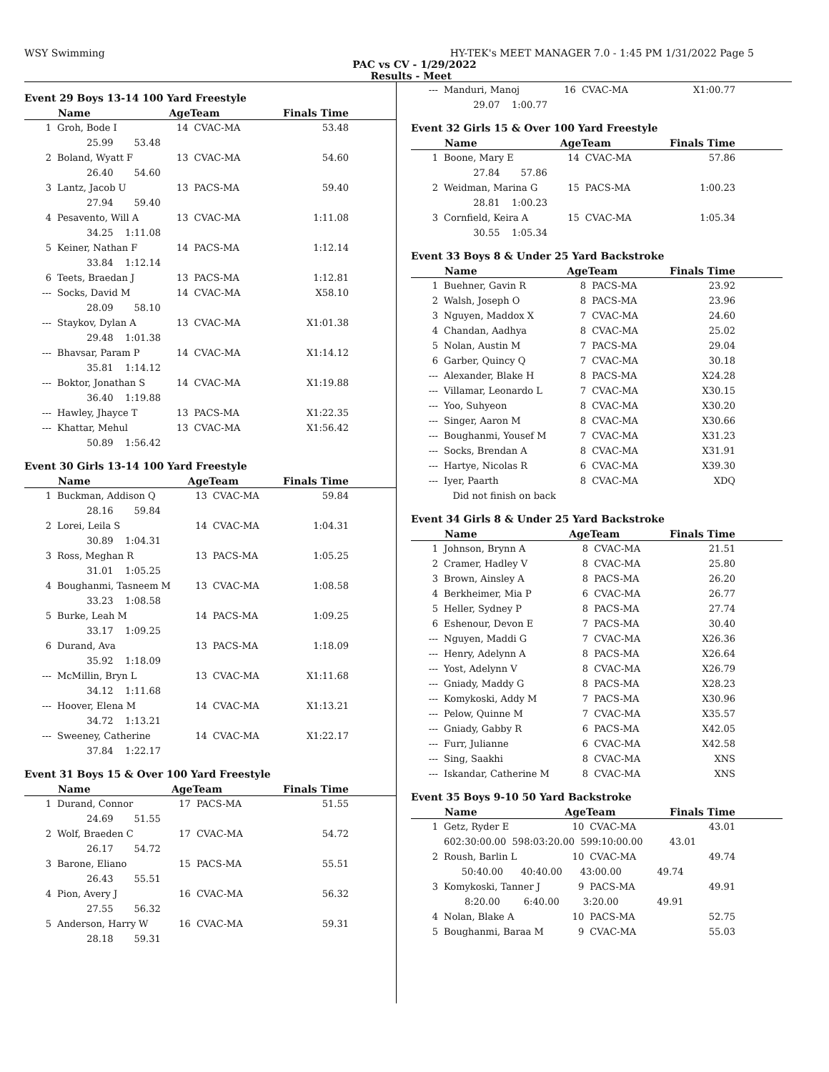WSY Swimming HY-TEK's MEET MANAGER 7.0 - 1:45 PM 1/31/2022 Page 5
PAC vs CV - 1/29/2022
Results - Meet
Event 29 Boys 13-14 100 Yard Freestyle
| | Name | AgeTeam | | Finals Time |
| --- | --- | --- | --- | --- |
| 1 | Groh, Bode I | 14 | CVAC-MA | 53.48 |
| | 25.99 53.48 | | | |
| 2 | Boland, Wyatt F | 13 | CVAC-MA | 54.60 |
| | 26.40 54.60 | | | |
| 3 | Lantz, Jacob U | 13 | PACS-MA | 59.40 |
| | 27.94 59.40 | | | |
| 4 | Pesavento, Will A | 13 | CVAC-MA | 1:11.08 |
| | 34.25 1:11.08 | | | |
| 5 | Keiner, Nathan F | 14 | PACS-MA | 1:12.14 |
| | 33.84 1:12.14 | | | |
| 6 | Teets, Braedan J | 13 | PACS-MA | 1:12.81 |
| --- | Socks, David M | 14 | CVAC-MA | X58.10 |
| | 28.09 58.10 | | | |
| --- | Staykov, Dylan A | 13 | CVAC-MA | X1:01.38 |
| | 29.48 1:01.38 | | | |
| --- | Bhavsar, Param P | 14 | CVAC-MA | X1:14.12 |
| | 35.81 1:14.12 | | | |
| --- | Boktor, Jonathan S | 14 | CVAC-MA | X1:19.88 |
| | 36.40 1:19.88 | | | |
| --- | Hawley, Jhayce T | 13 | PACS-MA | X1:22.35 |
| --- | Khattar, Mehul | 13 | CVAC-MA | X1:56.42 |
| | 50.89 1:56.42 | | | |
Event 30 Girls 13-14 100 Yard Freestyle
| | Name | AgeTeam | | Finals Time |
| --- | --- | --- | --- | --- |
| 1 | Buckman, Addison Q | 13 | CVAC-MA | 59.84 |
| | 28.16 59.84 | | | |
| 2 | Lorei, Leila S | 14 | CVAC-MA | 1:04.31 |
| | 30.89 1:04.31 | | | |
| 3 | Ross, Meghan R | 13 | PACS-MA | 1:05.25 |
| | 31.01 1:05.25 | | | |
| 4 | Boughanmi, Tasneem M | 13 | CVAC-MA | 1:08.58 |
| | 33.23 1:08.58 | | | |
| 5 | Burke, Leah M | 14 | PACS-MA | 1:09.25 |
| | 33.17 1:09.25 | | | |
| 6 | Durand, Ava | 13 | PACS-MA | 1:18.09 |
| | 35.92 1:18.09 | | | |
| --- | McMillin, Bryn L | 13 | CVAC-MA | X1:11.68 |
| | 34.12 1:11.68 | | | |
| --- | Hoover, Elena M | 14 | CVAC-MA | X1:13.21 |
| | 34.72 1:13.21 | | | |
| --- | Sweeney, Catherine | 14 | CVAC-MA | X1:22.17 |
| | 37.84 1:22.17 | | | |
Event 31 Boys 15 & Over 100 Yard Freestyle
| | Name | AgeTeam | | Finals Time |
| --- | --- | --- | --- | --- |
| 1 | Durand, Connor | 17 | PACS-MA | 51.55 |
| | 24.69 51.55 | | | |
| 2 | Wolf, Braeden C | 17 | CVAC-MA | 54.72 |
| | 26.17 54.72 | | | |
| 3 | Barone, Eliano | 15 | PACS-MA | 55.51 |
| | 26.43 55.51 | | | |
| 4 | Pion, Avery J | 16 | CVAC-MA | 56.32 |
| | 27.55 56.32 | | | |
| 5 | Anderson, Harry W | 16 | CVAC-MA | 59.31 |
| | 28.18 59.31 | | | |
| --- | Manduri, Manoj | 16 | CVAC-MA | X1:00.77 |
| | 29.07 1:00.77 | | | |
Event 32 Girls 15 & Over 100 Yard Freestyle
| | Name | AgeTeam | | Finals Time |
| --- | --- | --- | --- | --- |
| 1 | Boone, Mary E | 14 | CVAC-MA | 57.86 |
| | 27.84 57.86 | | | |
| 2 | Weidman, Marina G | 15 | PACS-MA | 1:00.23 |
| | 28.81 1:00.23 | | | |
| 3 | Cornfield, Keira A | 15 | CVAC-MA | 1:05.34 |
| | 30.55 1:05.34 | | | |
Event 33 Boys 8 & Under 25 Yard Backstroke
| | Name | AgeTeam | | Finals Time |
| --- | --- | --- | --- | --- |
| 1 | Buehner, Gavin R | 8 | PACS-MA | 23.92 |
| 2 | Walsh, Joseph O | 8 | PACS-MA | 23.96 |
| 3 | Nguyen, Maddox X | 7 | CVAC-MA | 24.60 |
| 4 | Chandan, Aadhya | 8 | CVAC-MA | 25.02 |
| 5 | Nolan, Austin M | 7 | PACS-MA | 29.04 |
| 6 | Garber, Quincy Q | 7 | CVAC-MA | 30.18 |
| --- | Alexander, Blake H | 8 | PACS-MA | X24.28 |
| --- | Villamar, Leonardo L | 7 | CVAC-MA | X30.15 |
| --- | Yoo, Suhyeon | 8 | CVAC-MA | X30.20 |
| --- | Singer, Aaron M | 8 | CVAC-MA | X30.66 |
| --- | Boughanmi, Yousef M | 7 | CVAC-MA | X31.23 |
| --- | Socks, Brendan A | 8 | CVAC-MA | X31.91 |
| --- | Hartye, Nicolas R | 6 | CVAC-MA | X39.30 |
| --- | Iyer, Paarth | 8 | CVAC-MA | XDQ |
| | Did not finish on back | | | |
Event 34 Girls 8 & Under 25 Yard Backstroke
| | Name | AgeTeam | | Finals Time |
| --- | --- | --- | --- | --- |
| 1 | Johnson, Brynn A | 8 | CVAC-MA | 21.51 |
| 2 | Cramer, Hadley V | 8 | CVAC-MA | 25.80 |
| 3 | Brown, Ainsley A | 8 | PACS-MA | 26.20 |
| 4 | Berkheimer, Mia P | 6 | CVAC-MA | 26.77 |
| 5 | Heller, Sydney P | 8 | PACS-MA | 27.74 |
| 6 | Eshenour, Devon E | 7 | PACS-MA | 30.40 |
| --- | Nguyen, Maddi G | 7 | CVAC-MA | X26.36 |
| --- | Henry, Adelynn A | 8 | PACS-MA | X26.64 |
| --- | Yost, Adelynn V | 8 | CVAC-MA | X26.79 |
| --- | Gniady, Maddy G | 8 | PACS-MA | X28.23 |
| --- | Komykoski, Addy M | 7 | PACS-MA | X30.96 |
| --- | Pelow, Quinne M | 7 | CVAC-MA | X35.57 |
| --- | Gniady, Gabby R | 6 | PACS-MA | X42.05 |
| --- | Furr, Julianne | 6 | CVAC-MA | X42.58 |
| --- | Sing, Saakhi | 8 | CVAC-MA | XNS |
| --- | Iskandar, Catherine M | 8 | CVAC-MA | XNS |
Event 35 Boys 9-10 50 Yard Backstroke
| | Name | AgeTeam | | Finals Time |
| --- | --- | --- | --- | --- |
| 1 | Getz, Ryder E | 10 | CVAC-MA | 43.01 |
| | 602:30:00.00 598:03:20.00 599:10:00.00 43.01 | | | |
| 2 | Roush, Barlin L | 10 | CVAC-MA | 49.74 |
| | 50:40.00 40:40.00 43:00.00 49.74 | | | |
| 3 | Komykoski, Tanner J | 9 | PACS-MA | 49.91 |
| | 8:20.00 6:40.00 3:20.00 49.91 | | | |
| 4 | Nolan, Blake A | 10 | PACS-MA | 52.75 |
| 5 | Boughanmi, Baraa M | 9 | CVAC-MA | 55.03 |